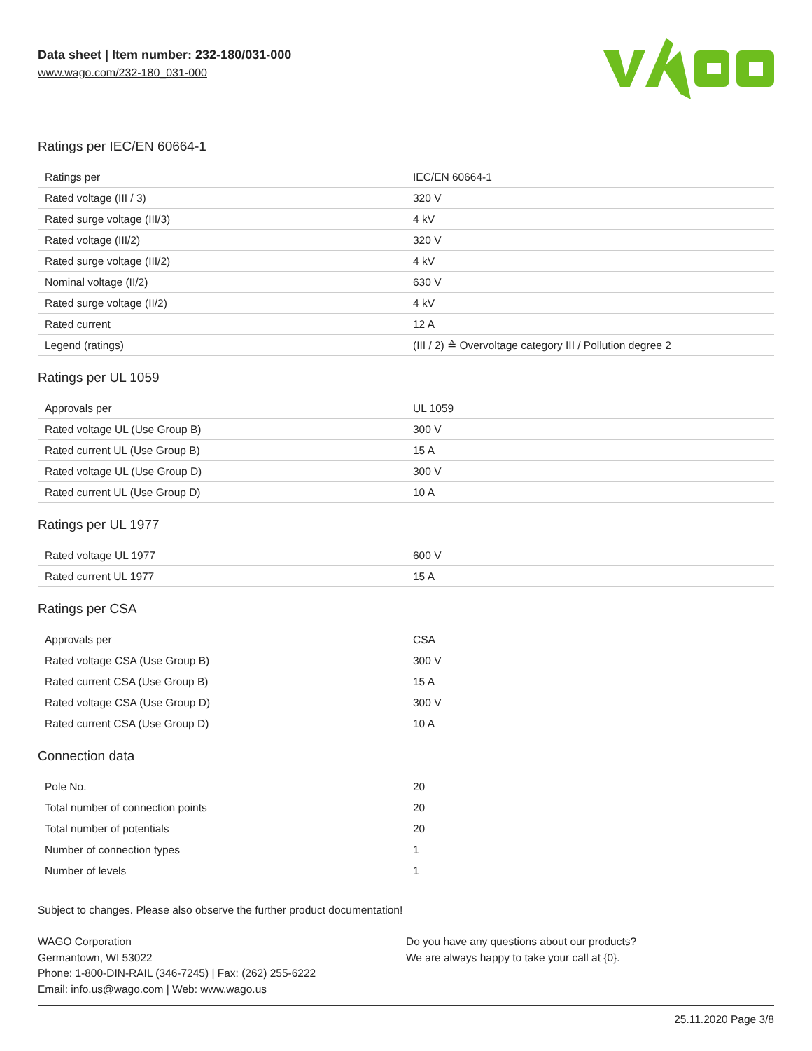Data sheet | Item number: 232-180/031-000
www.wago.com/232-180_031-000
Ratings per IEC/EN 60664-1
| Ratings per | IEC/EN 60664-1 |
| Rated voltage (III / 3) | 320 V |
| Rated surge voltage (III/3) | 4 kV |
| Rated voltage (III/2) | 320 V |
| Rated surge voltage (III/2) | 4 kV |
| Nominal voltage (II/2) | 630 V |
| Rated surge voltage (II/2) | 4 kV |
| Rated current | 12 A |
| Legend (ratings) | (III / 2) ≙ Overvoltage category III / Pollution degree 2 |
Ratings per UL 1059
| Approvals per | UL 1059 |
| Rated voltage UL (Use Group B) | 300 V |
| Rated current UL (Use Group B) | 15 A |
| Rated voltage UL (Use Group D) | 300 V |
| Rated current UL (Use Group D) | 10 A |
Ratings per UL 1977
| Rated voltage UL 1977 | 600 V |
| Rated current UL 1977 | 15 A |
Ratings per CSA
| Approvals per | CSA |
| Rated voltage CSA (Use Group B) | 300 V |
| Rated current CSA (Use Group B) | 15 A |
| Rated voltage CSA (Use Group D) | 300 V |
| Rated current CSA (Use Group D) | 10 A |
Connection data
| Pole No. | 20 |
| Total number of connection points | 20 |
| Total number of potentials | 20 |
| Number of connection types | 1 |
| Number of levels | 1 |
Subject to changes. Please also observe the further product documentation!
WAGO Corporation
Germantown, WI 53022
Phone: 1-800-DIN-RAIL (346-7245) | Fax: (262) 255-6222
Email: info.us@wago.com | Web: www.wago.us
Do you have any questions about our products?
We are always happy to take your call at {0}.
25.11.2020 Page 3/8